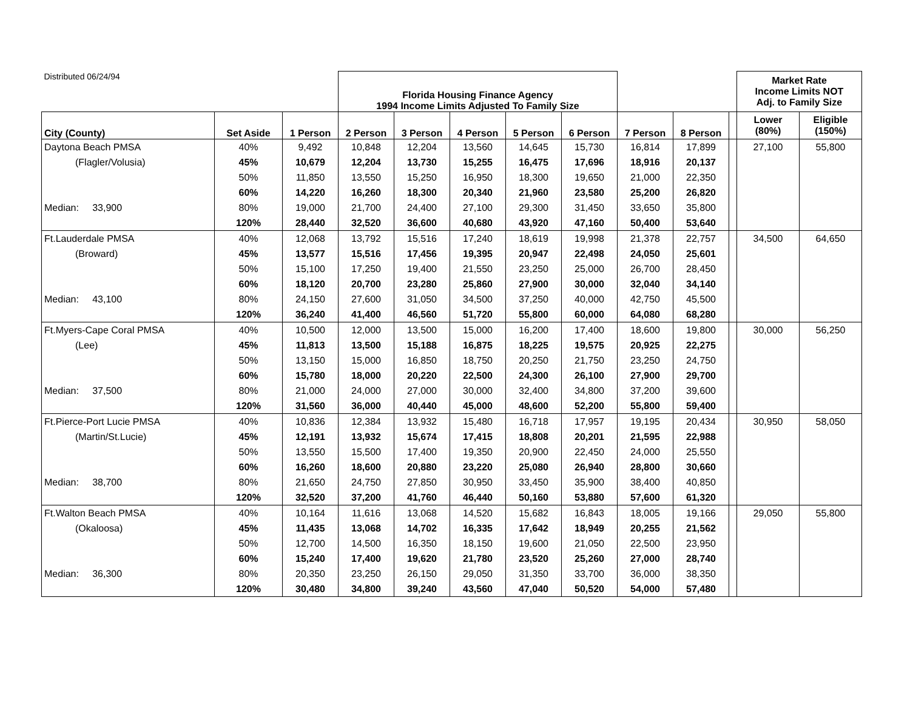| Distributed 06/24/94 | | | Florida Housing Finance Agency 1994 Income Limits Adjusted To Family Size | | | | | | | | Market Rate Income Limits NOT Adj. to Family Size | |
| City (County) | Set Aside | 1 Person | 2 Person | 3 Person | 4 Person | 5 Person | 6 Person | 7 Person | 8 Person | | Lower (80%) | Eligible (150%) |
| Daytona Beach PMSA | 40% | 9,492 | 10,848 | 12,204 | 13,560 | 14,645 | 15,730 | 16,814 | 17,899 | | 27,100 | 55,800 |
| (Flagler/Volusia) | 45% | 10,679 | 12,204 | 13,730 | 15,255 | 16,475 | 17,696 | 18,916 | 20,137 | | | |
| | 50% | 11,850 | 13,550 | 15,250 | 16,950 | 18,300 | 19,650 | 21,000 | 22,350 | | | |
| | 60% | 14,220 | 16,260 | 18,300 | 20,340 | 21,960 | 23,580 | 25,200 | 26,820 | | | |
| Median: 33,900 | 80% | 19,000 | 21,700 | 24,400 | 27,100 | 29,300 | 31,450 | 33,650 | 35,800 | | | |
| | 120% | 28,440 | 32,520 | 36,600 | 40,680 | 43,920 | 47,160 | 50,400 | 53,640 | | | |
| Ft.Lauderdale PMSA | 40% | 12,068 | 13,792 | 15,516 | 17,240 | 18,619 | 19,998 | 21,378 | 22,757 | | 34,500 | 64,650 |
| (Broward) | 45% | 13,577 | 15,516 | 17,456 | 19,395 | 20,947 | 22,498 | 24,050 | 25,601 | | | |
| | 50% | 15,100 | 17,250 | 19,400 | 21,550 | 23,250 | 25,000 | 26,700 | 28,450 | | | |
| | 60% | 18,120 | 20,700 | 23,280 | 25,860 | 27,900 | 30,000 | 32,040 | 34,140 | | | |
| Median: 43,100 | 80% | 24,150 | 27,600 | 31,050 | 34,500 | 37,250 | 40,000 | 42,750 | 45,500 | | | |
| | 120% | 36,240 | 41,400 | 46,560 | 51,720 | 55,800 | 60,000 | 64,080 | 68,280 | | | |
| Ft.Myers-Cape Coral PMSA | 40% | 10,500 | 12,000 | 13,500 | 15,000 | 16,200 | 17,400 | 18,600 | 19,800 | | 30,000 | 56,250 |
| (Lee) | 45% | 11,813 | 13,500 | 15,188 | 16,875 | 18,225 | 19,575 | 20,925 | 22,275 | | | |
| | 50% | 13,150 | 15,000 | 16,850 | 18,750 | 20,250 | 21,750 | 23,250 | 24,750 | | | |
| | 60% | 15,780 | 18,000 | 20,220 | 22,500 | 24,300 | 26,100 | 27,900 | 29,700 | | | |
| Median: 37,500 | 80% | 21,000 | 24,000 | 27,000 | 30,000 | 32,400 | 34,800 | 37,200 | 39,600 | | | |
| | 120% | 31,560 | 36,000 | 40,440 | 45,000 | 48,600 | 52,200 | 55,800 | 59,400 | | | |
| Ft.Pierce-Port Lucie PMSA | 40% | 10,836 | 12,384 | 13,932 | 15,480 | 16,718 | 17,957 | 19,195 | 20,434 | | 30,950 | 58,050 |
| (Martin/St.Lucie) | 45% | 12,191 | 13,932 | 15,674 | 17,415 | 18,808 | 20,201 | 21,595 | 22,988 | | | |
| | 50% | 13,550 | 15,500 | 17,400 | 19,350 | 20,900 | 22,450 | 24,000 | 25,550 | | | |
| | 60% | 16,260 | 18,600 | 20,880 | 23,220 | 25,080 | 26,940 | 28,800 | 30,660 | | | |
| Median: 38,700 | 80% | 21,650 | 24,750 | 27,850 | 30,950 | 33,450 | 35,900 | 38,400 | 40,850 | | | |
| | 120% | 32,520 | 37,200 | 41,760 | 46,440 | 50,160 | 53,880 | 57,600 | 61,320 | | | |
| Ft.Walton Beach PMSA | 40% | 10,164 | 11,616 | 13,068 | 14,520 | 15,682 | 16,843 | 18,005 | 19,166 | | 29,050 | 55,800 |
| (Okaloosa) | 45% | 11,435 | 13,068 | 14,702 | 16,335 | 17,642 | 18,949 | 20,255 | 21,562 | | | |
| | 50% | 12,700 | 14,500 | 16,350 | 18,150 | 19,600 | 21,050 | 22,500 | 23,950 | | | |
| | 60% | 15,240 | 17,400 | 19,620 | 21,780 | 23,520 | 25,260 | 27,000 | 28,740 | | | |
| Median: 36,300 | 80% | 20,350 | 23,250 | 26,150 | 29,050 | 31,350 | 33,700 | 36,000 | 38,350 | | | |
| | 120% | 30,480 | 34,800 | 39,240 | 43,560 | 47,040 | 50,520 | 54,000 | 57,480 | | | |